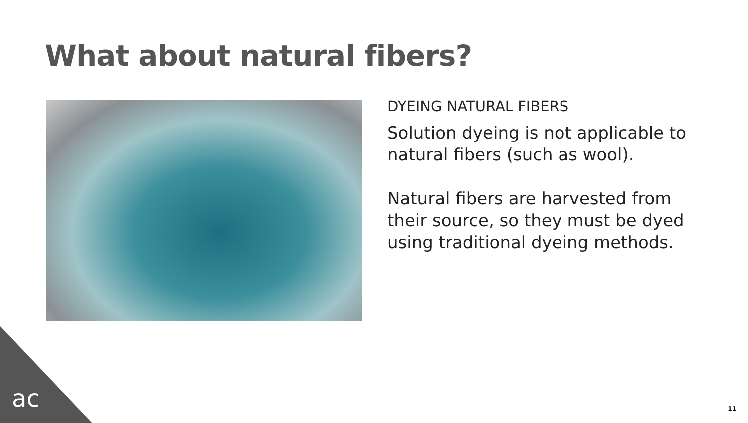What about natural fibers?
DYEING NATURAL FIBERS
Solution dyeing is not applicable to natural fibers (such as wool).
Natural fibers are harvested from their source, so they must be dyed using traditional dyeing methods.
ac 11